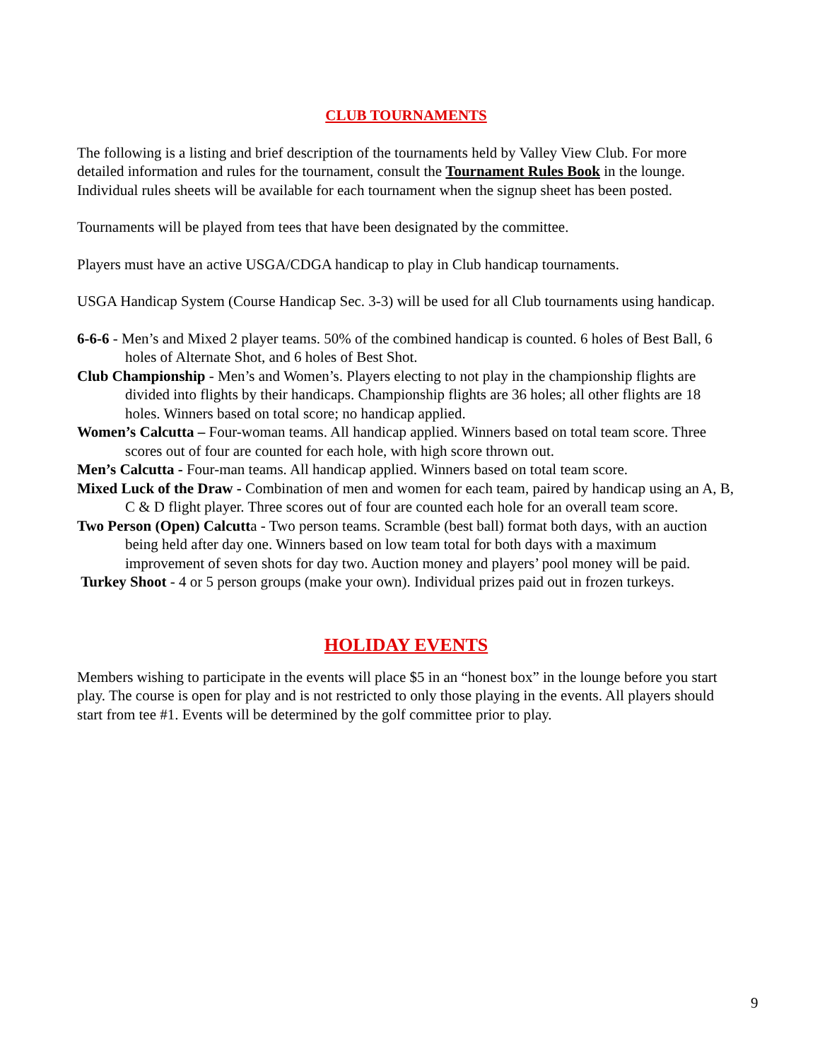CLUB TOURNAMENTS
The following is a listing and brief description of the tournaments held by Valley View Club. For more detailed information and rules for the tournament, consult the Tournament Rules Book in the lounge. Individual rules sheets will be available for each tournament when the signup sheet has been posted.
Tournaments will be played from tees that have been designated by the committee.
Players must have an active USGA/CDGA handicap to play in Club handicap tournaments.
USGA Handicap System (Course Handicap Sec. 3-3) will be used for all Club tournaments using handicap.
6-6-6 - Men’s and Mixed 2 player teams. 50% of the combined handicap is counted. 6 holes of Best Ball, 6 holes of Alternate Shot, and 6 holes of Best Shot.
Club Championship - Men’s and Women’s. Players electing to not play in the championship flights are divided into flights by their handicaps. Championship flights are 36 holes; all other flights are 18 holes. Winners based on total score; no handicap applied.
Women’s Calcutta – Four-woman teams. All handicap applied. Winners based on total team score. Three scores out of four are counted for each hole, with high score thrown out.
Men’s Calcutta - Four-man teams. All handicap applied. Winners based on total team score.
Mixed Luck of the Draw - Combination of men and women for each team, paired by handicap using an A, B, C & D flight player. Three scores out of four are counted each hole for an overall team score.
Two Person (Open) Calcutta - Two person teams. Scramble (best ball) format both days, with an auction being held after day one. Winners based on low team total for both days with a maximum improvement of seven shots for day two. Auction money and players’ pool money will be paid.
Turkey Shoot - 4 or 5 person groups (make your own). Individual prizes paid out in frozen turkeys.
HOLIDAY EVENTS
Members wishing to participate in the events will place $5 in an “honest box” in the lounge before you start play. The course is open for play and is not restricted to only those playing in the events. All players should start from tee #1. Events will be determined by the golf committee prior to play.
9